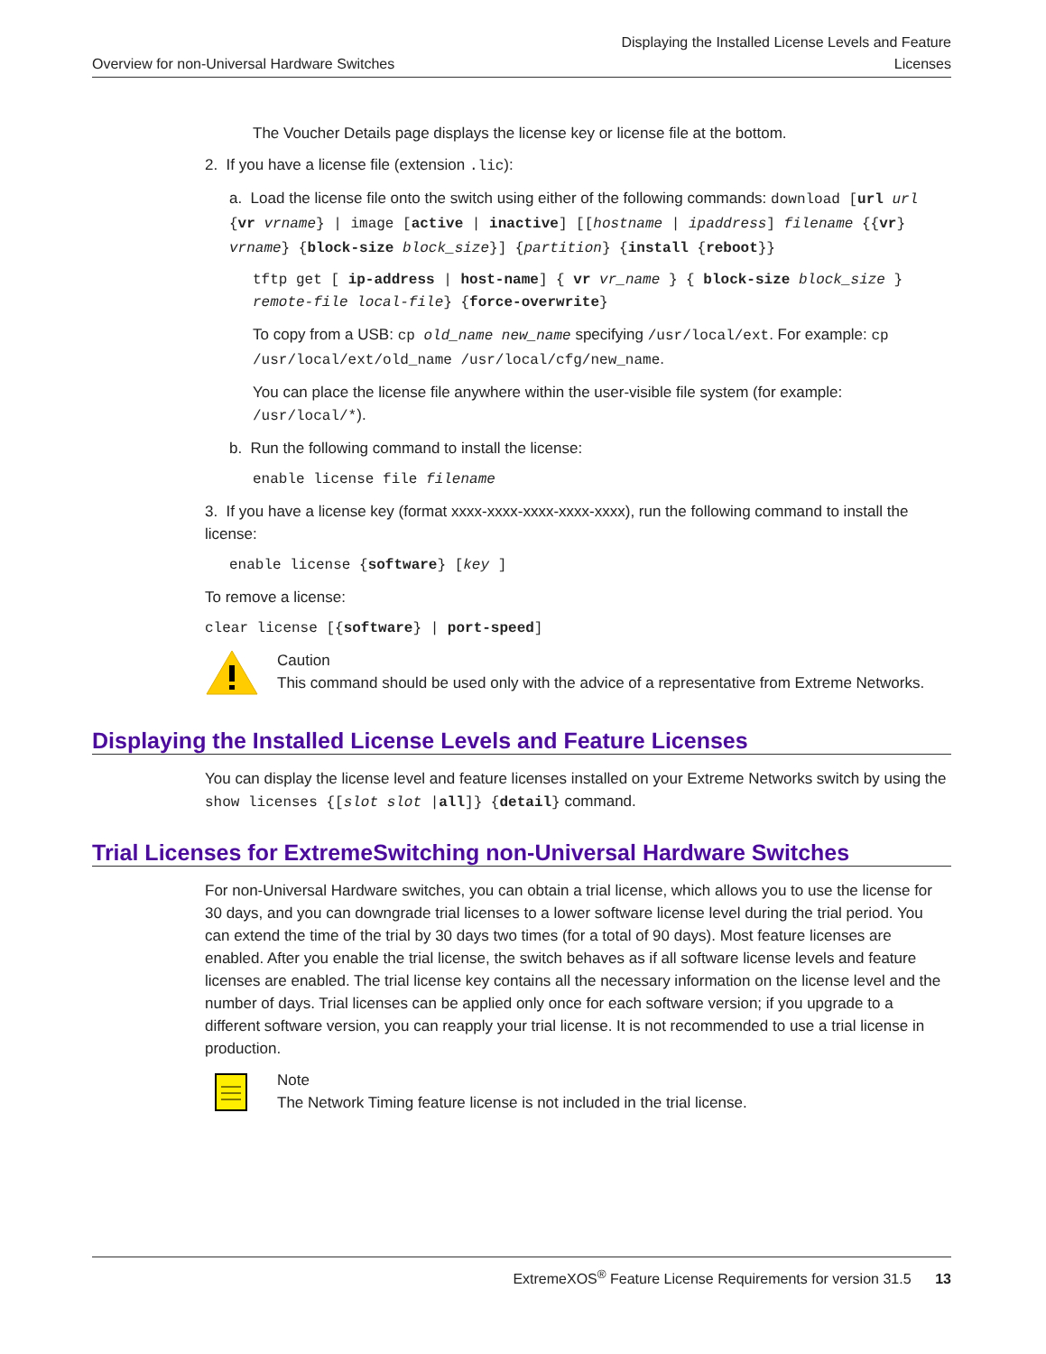Overview for non-Universal Hardware Switches
Displaying the Installed License Levels and Feature
Licenses
The Voucher Details page displays the license key or license file at the bottom.
2. If you have a license file (extension .lic):
a. Load the license file onto the switch using either of the following commands: download [url url {vr vrname} | image [active | inactive] [[hostname | ipaddress] filename {{vr} vrname} {block-size block_size}] {partition} {install {reboot}}
tftp get [ ip-address | host-name] { vr vr_name } { block-size block_size } remote-file local-file} {force-overwrite}
To copy from a USB: cp old_name new_name specifying /usr/local/ext. For example: cp /usr/local/ext/old_name /usr/local/cfg/new_name.
You can place the license file anywhere within the user-visible file system (for example: /usr/local/*).
b. Run the following command to install the license:
enable license file filename
3. If you have a license key (format xxxx-xxxx-xxxx-xxxx-xxxx), run the following command to install the license:
enable license {software} [key ]
To remove a license:
clear license [{software} | port-speed]
Caution
This command should be used only with the advice of a representative from Extreme Networks.
Displaying the Installed License Levels and Feature Licenses
You can display the license level and feature licenses installed on your Extreme Networks switch by using the show licenses {[slot slot |all]} {detail} command.
Trial Licenses for ExtremeSwitching non-Universal Hardware Switches
For non-Universal Hardware switches, you can obtain a trial license, which allows you to use the license for 30 days, and you can downgrade trial licenses to a lower software license level during the trial period. You can extend the time of the trial by 30 days two times (for a total of 90 days). Most feature licenses are enabled. After you enable the trial license, the switch behaves as if all software license levels and feature licenses are enabled. The trial license key contains all the necessary information on the license level and the number of days. Trial licenses can be applied only once for each software version; if you upgrade to a different software version, you can reapply your trial license. It is not recommended to use a trial license in production.
Note
The Network Timing feature license is not included in the trial license.
ExtremeXOS<sup>®</sup> Feature License Requirements for version 31.5 13